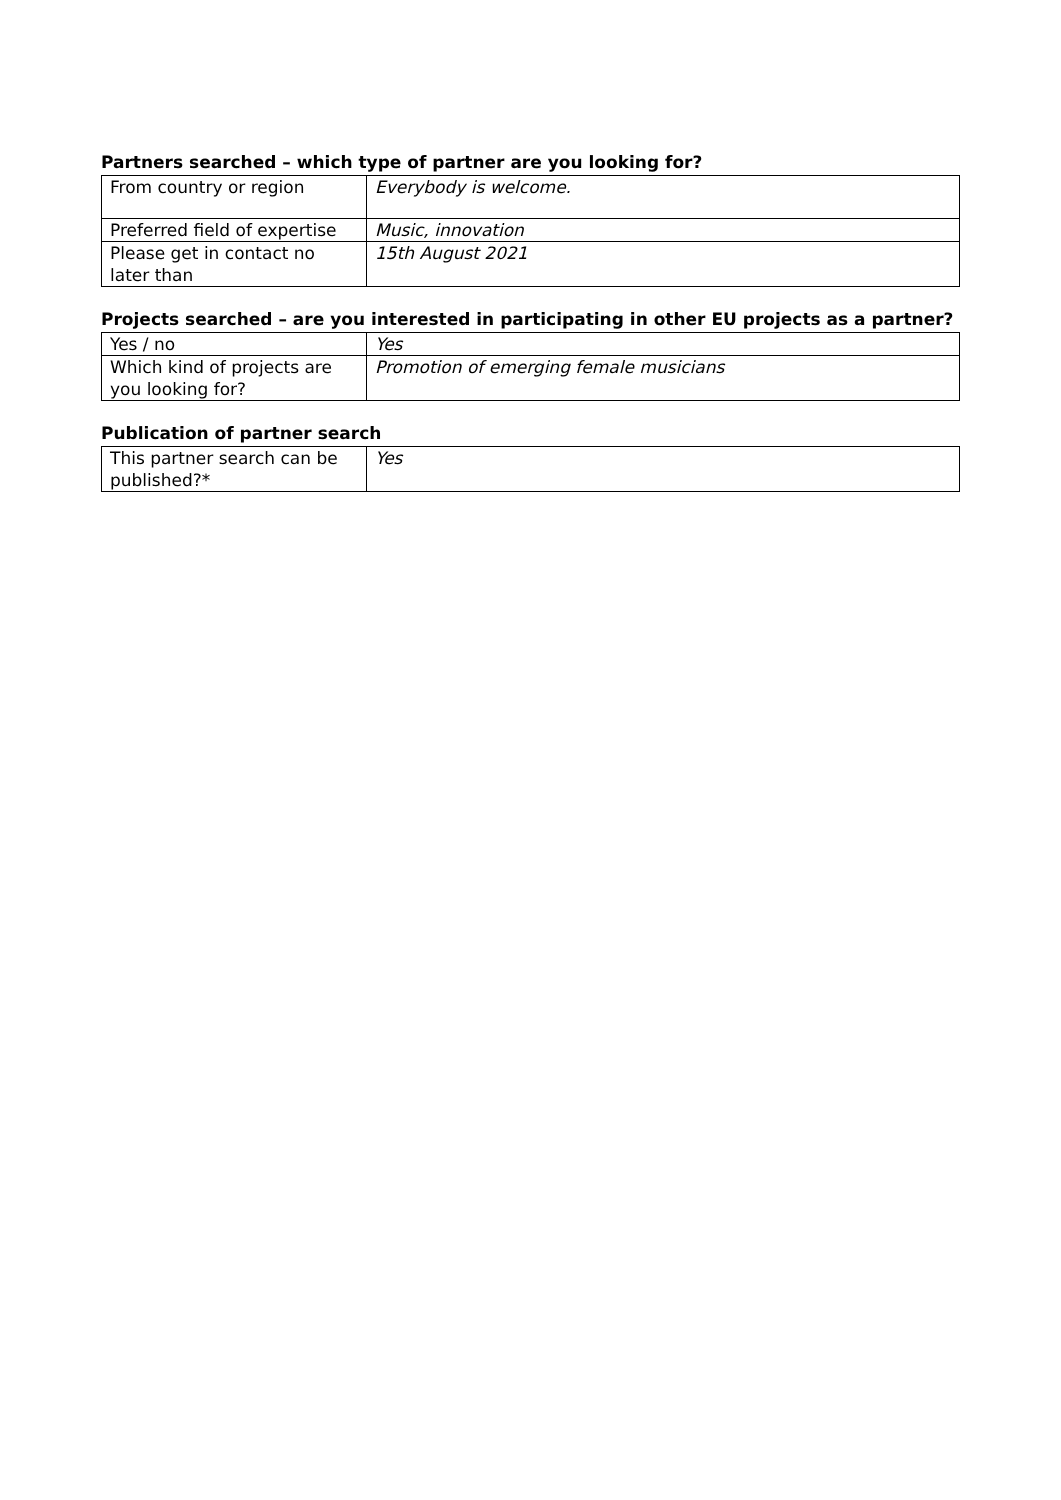Partners searched – which type of partner are you looking for?
| From country or region | Everybody is welcome. |
| Preferred field of expertise | Music, innovation |
| Please get in contact no later than | 15th August 2021 |
Projects searched – are you interested in participating in other EU projects as a partner?
| Yes / no | Yes |
| Which kind of projects are you looking for? | Promotion of emerging female musicians |
Publication of partner search
| This partner search can be published?* | Yes |